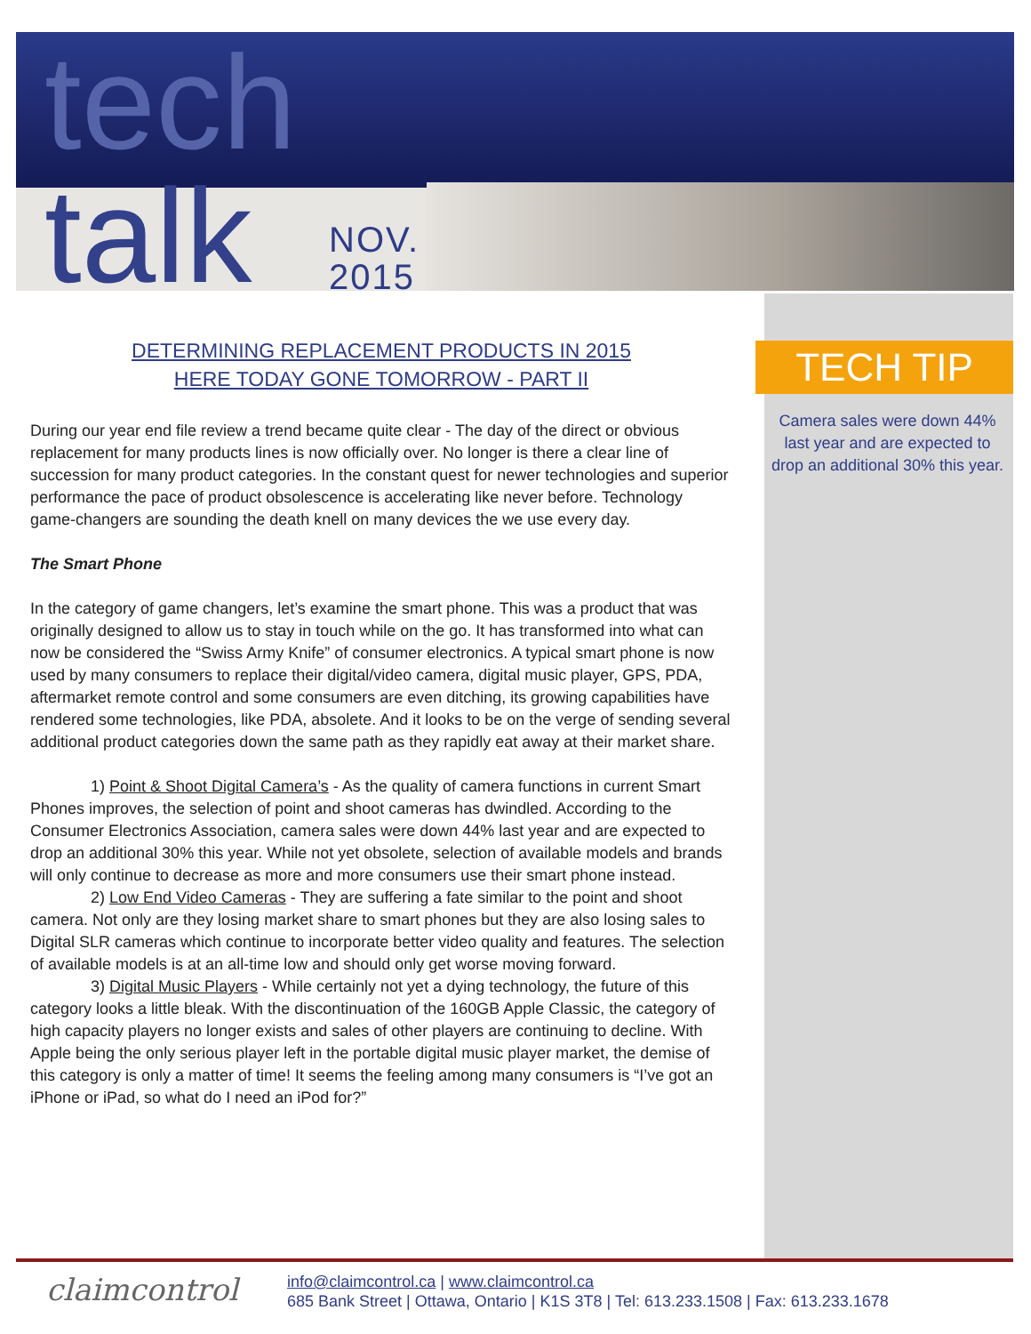tech
talk
NOV.
2015
DETERMINING REPLACEMENT PRODUCTS IN 2015
HERE TODAY GONE TOMORROW - PART II
During our year end file review a trend became quite clear - The day of the direct or obvious replacement for many products lines is now officially over. No longer is there a clear line of succession for many product categories. In the constant quest for newer technologies and superior performance the pace of product obsolescence is accelerating like never before. Technology game-changers are sounding the death knell on many devices the we use every day.
The Smart Phone
In the category of game changers, let’s examine the smart phone. This was a product that was originally designed to allow us to stay in touch while on the go. It has transformed into what can now be considered the “Swiss Army Knife” of consumer electronics. A typical smart phone is now used by many consumers to replace their digital/video camera, digital music player, GPS, PDA, aftermarket remote control and some consumers are even ditching, its growing capabilities have rendered some technologies, like PDA, absolete. And it looks to be on the verge of sending several additional product categories down the same path as they rapidly eat away at their market share.
1) Point & Shoot Digital Camera’s - As the quality of camera functions in current Smart Phones improves, the selection of point and shoot cameras has dwindled. According to the Consumer Electronics Association, camera sales were down 44% last year and are expected to drop an additional 30% this year. While not yet obsolete, selection of available models and brands will only continue to decrease as more and more consumers use their smart phone instead.
2) Low End Video Cameras - They are suffering a fate similar to the point and shoot camera. Not only are they losing market share to smart phones but they are also losing sales to Digital SLR cameras which continue to incorporate better video quality and features. The selection of available models is at an all-time low and should only get worse moving forward.
3) Digital Music Players - While certainly not yet a dying technology, the future of this category looks a little bleak. With the discontinuation of the 160GB Apple Classic, the category of high capacity players no longer exists and sales of other players are continuing to decline. With Apple being the only serious player left in the portable digital music player market, the demise of this category is only a matter of time! It seems the feeling among many consumers is “I’ve got an iPhone or iPad, so what do I need an iPod for?”
TECH TIP
Camera sales were down 44% last year and are expected to drop an additional 30% this year.
claimcontrol
info@claimcontrol.ca | www.claimcontrol.ca
685 Bank Street | Ottawa, Ontario | K1S 3T8 | Tel: 613.233.1508 | Fax: 613.233.1678